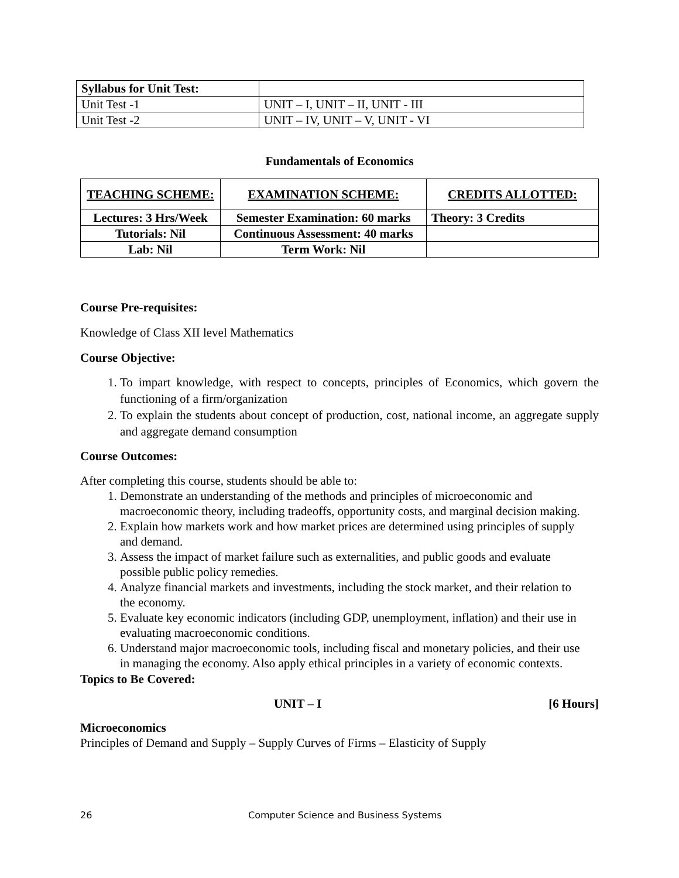| Syllabus for Unit Test: | |
| Unit Test -1 | UNIT – I, UNIT – II, UNIT - III |
| Unit Test -2 | UNIT – IV, UNIT – V, UNIT - VI |
Fundamentals of Economics
| TEACHING SCHEME: | EXAMINATION SCHEME: | CREDITS ALLOTTED: |
| Lectures: 3 Hrs/Week | Semester Examination: 60 marks | Theory: 3 Credits |
| Tutorials: Nil | Continuous Assessment: 40 marks | |
| Lab: Nil | Term Work: Nil | |
Course Pre-requisites:
Knowledge of Class XII level Mathematics
Course Objective:
1. To impart knowledge, with respect to concepts, principles of Economics, which govern the functioning of a firm/organization
2. To explain the students about concept of production, cost, national income, an aggregate supply and aggregate demand consumption
Course Outcomes:
After completing this course, students should be able to:
1. Demonstrate an understanding of the methods and principles of microeconomic and macroeconomic theory, including tradeoffs, opportunity costs, and marginal decision making.
2. Explain how markets work and how market prices are determined using principles of supply and demand.
3. Assess the impact of market failure such as externalities, and public goods and evaluate possible public policy remedies.
4. Analyze financial markets and investments, including the stock market, and their relation to the economy.
5. Evaluate key economic indicators (including GDP, unemployment, inflation) and their use in evaluating macroeconomic conditions.
6. Understand major macroeconomic tools, including fiscal and monetary policies, and their use in managing the economy. Also apply ethical principles in a variety of economic contexts.
Topics to Be Covered:
UNIT – I [6 Hours]
Microeconomics
Principles of Demand and Supply – Supply Curves of Firms – Elasticity of Supply
26
Computer Science and Business Systems